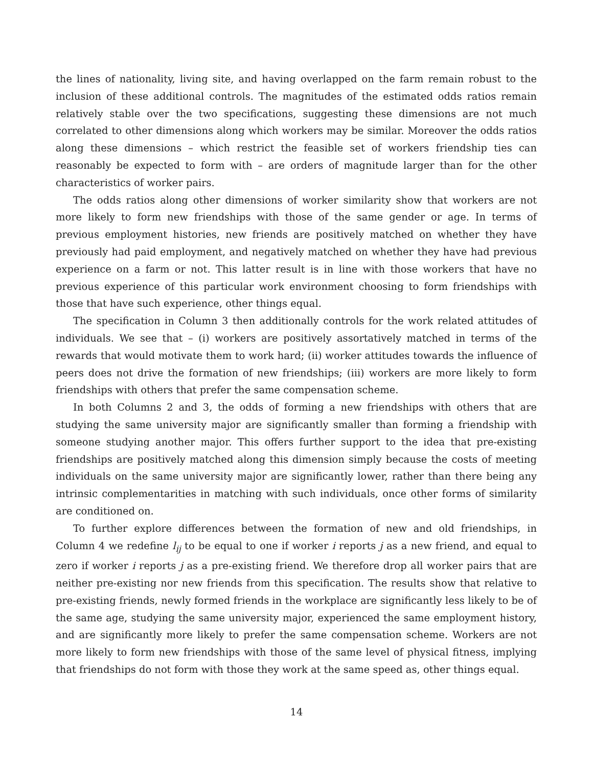the lines of nationality, living site, and having overlapped on the farm remain robust to the inclusion of these additional controls. The magnitudes of the estimated odds ratios remain relatively stable over the two specifications, suggesting these dimensions are not much correlated to other dimensions along which workers may be similar. Moreover the odds ratios along these dimensions – which restrict the feasible set of workers friendship ties can reasonably be expected to form with – are orders of magnitude larger than for the other characteristics of worker pairs.
The odds ratios along other dimensions of worker similarity show that workers are not more likely to form new friendships with those of the same gender or age. In terms of previous employment histories, new friends are positively matched on whether they have previously had paid employment, and negatively matched on whether they have had previous experience on a farm or not. This latter result is in line with those workers that have no previous experience of this particular work environment choosing to form friendships with those that have such experience, other things equal.
The specification in Column 3 then additionally controls for the work related attitudes of individuals. We see that – (i) workers are positively assortatively matched in terms of the rewards that would motivate them to work hard; (ii) worker attitudes towards the influence of peers does not drive the formation of new friendships; (iii) workers are more likely to form friendships with others that prefer the same compensation scheme.
In both Columns 2 and 3, the odds of forming a new friendships with others that are studying the same university major are significantly smaller than forming a friendship with someone studying another major. This offers further support to the idea that pre-existing friendships are positively matched along this dimension simply because the costs of meeting individuals on the same university major are significantly lower, rather than there being any intrinsic complementarities in matching with such individuals, once other forms of similarity are conditioned on.
To further explore differences between the formation of new and old friendships, in Column 4 we redefine l<sub>ij</sub> to be equal to one if worker i reports j as a new friend, and equal to zero if worker i reports j as a pre-existing friend. We therefore drop all worker pairs that are neither pre-existing nor new friends from this specification. The results show that relative to pre-existing friends, newly formed friends in the workplace are significantly less likely to be of the same age, studying the same university major, experienced the same employment history, and are significantly more likely to prefer the same compensation scheme. Workers are not more likely to form new friendships with those of the same level of physical fitness, implying that friendships do not form with those they work at the same speed as, other things equal.
14